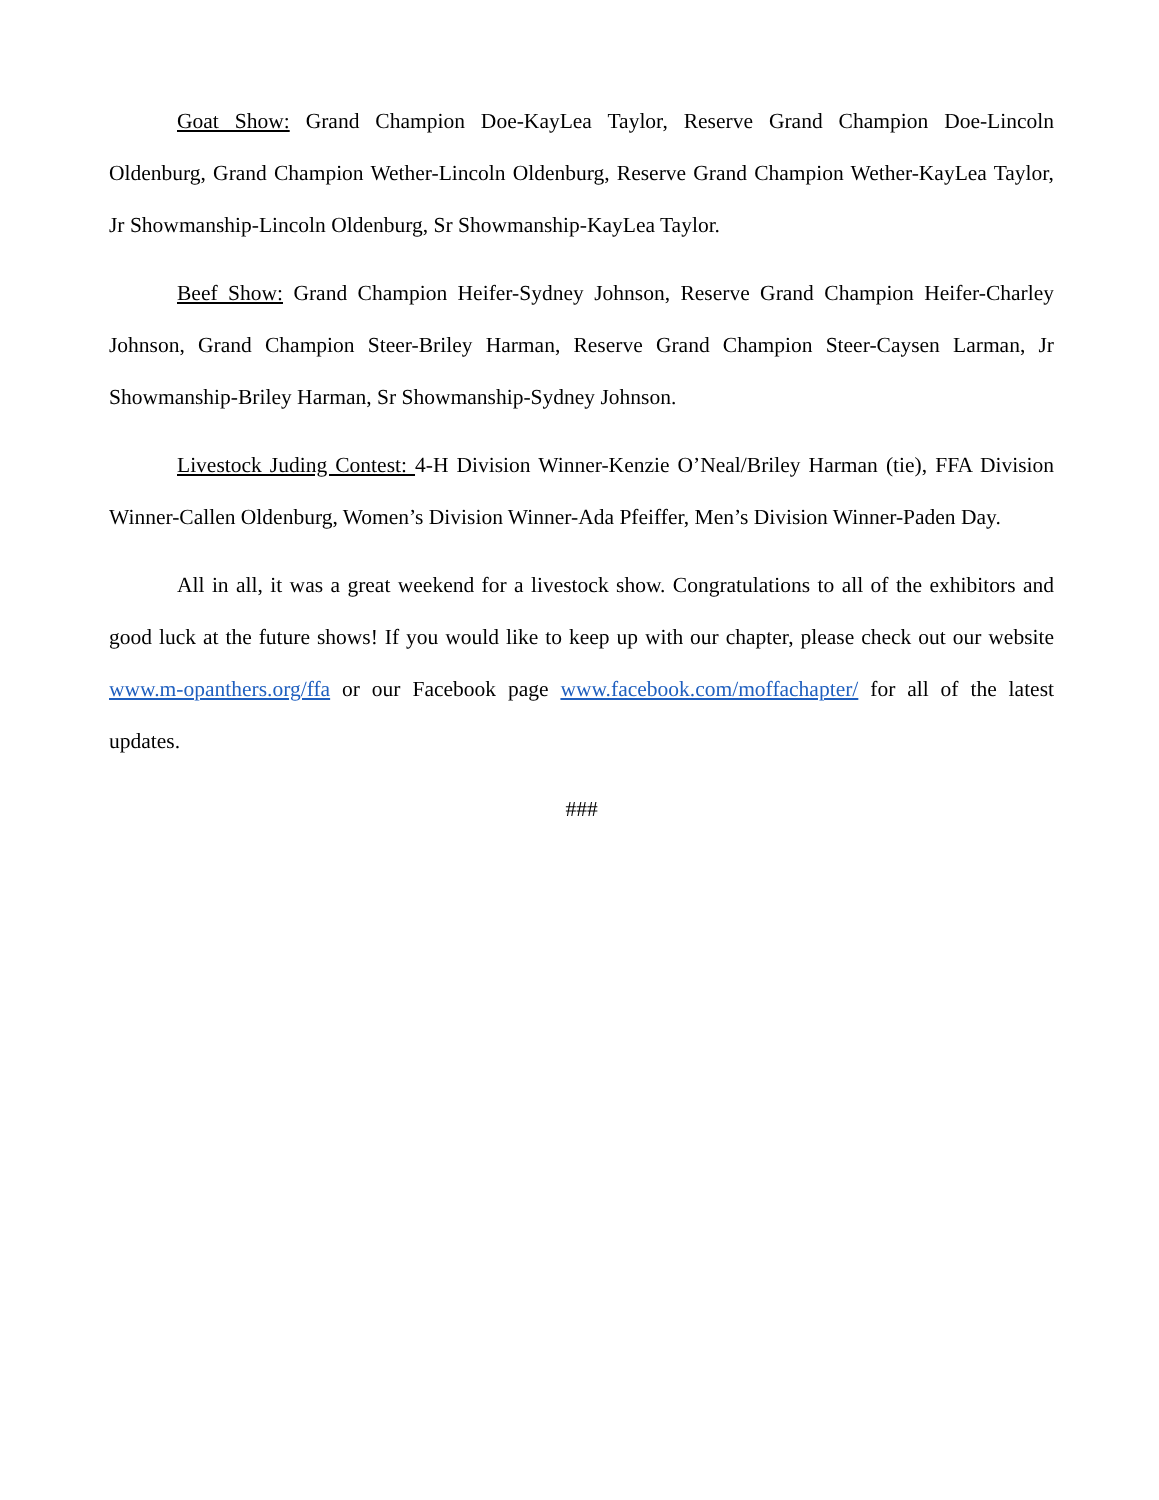Goat Show: Grand Champion Doe-KayLea Taylor, Reserve Grand Champion Doe-Lincoln Oldenburg, Grand Champion Wether-Lincoln Oldenburg, Reserve Grand Champion Wether-KayLea Taylor, Jr Showmanship-Lincoln Oldenburg, Sr Showmanship-KayLea Taylor.
Beef Show: Grand Champion Heifer-Sydney Johnson, Reserve Grand Champion Heifer-Charley Johnson, Grand Champion Steer-Briley Harman, Reserve Grand Champion Steer-Caysen Larman, Jr Showmanship-Briley Harman, Sr Showmanship-Sydney Johnson.
Livestock Juding Contest: 4-H Division Winner-Kenzie O’Neal/Briley Harman (tie), FFA Division Winner-Callen Oldenburg, Women’s Division Winner-Ada Pfeiffer, Men’s Division Winner-Paden Day.
All in all, it was a great weekend for a livestock show. Congratulations to all of the exhibitors and good luck at the future shows! If you would like to keep up with our chapter, please check out our website www.m-opanthers.org/ffa or our Facebook page www.facebook.com/moffachapter/ for all of the latest updates.
###